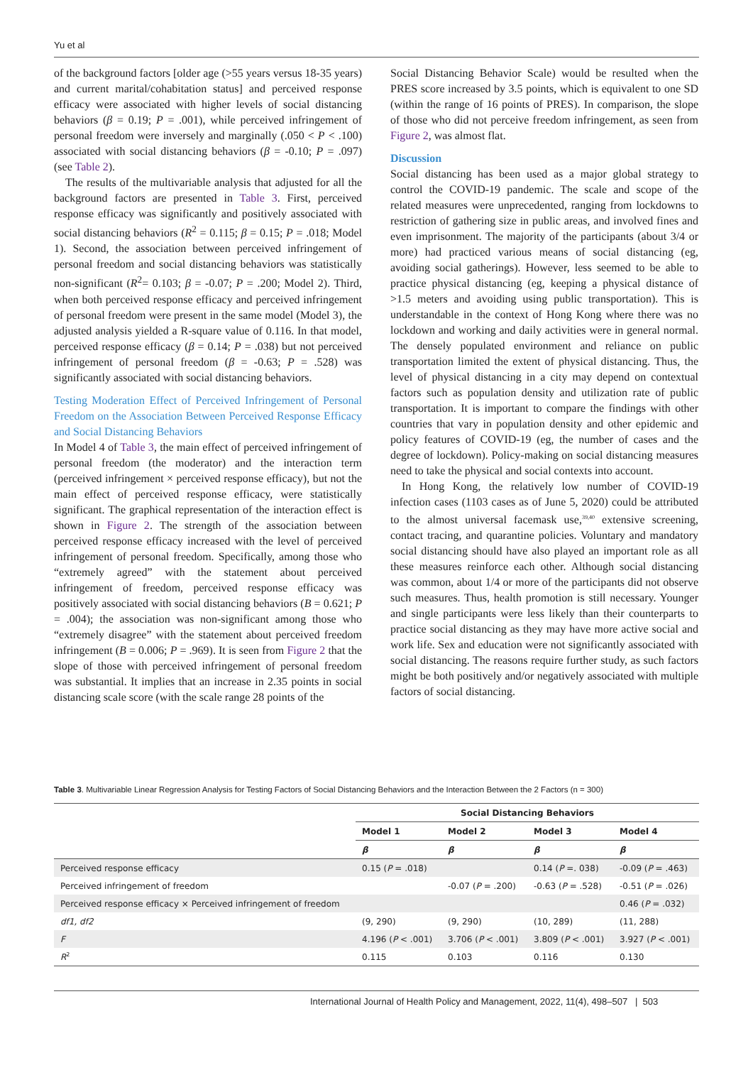Yu et al
of the background factors [older age (>55 years versus 18-35 years) and current marital/cohabitation status] and perceived response efficacy were associated with higher levels of social distancing behaviors (β = 0.19; P = .001), while perceived infringement of personal freedom were inversely and marginally (.050 < P < .100) associated with social distancing behaviors (β = -0.10; P = .097) (see Table 2).
The results of the multivariable analysis that adjusted for all the background factors are presented in Table 3. First, perceived response efficacy was significantly and positively associated with social distancing behaviors (R<sup>2</sup> = 0.115; β = 0.15; P = .018; Model 1). Second, the association between perceived infringement of personal freedom and social distancing behaviors was statistically non-significant (R<sup>2</sup>= 0.103; β = -0.07; P = .200; Model 2). Third, when both perceived response efficacy and perceived infringement of personal freedom were present in the same model (Model 3), the adjusted analysis yielded a R-square value of 0.116. In that model, perceived response efficacy (β = 0.14; P = .038) but not perceived infringement of personal freedom (β = -0.63; P = .528) was significantly associated with social distancing behaviors.
Testing Moderation Effect of Perceived Infringement of Personal Freedom on the Association Between Perceived Response Efficacy and Social Distancing Behaviors
In Model 4 of Table 3, the main effect of perceived infringement of personal freedom (the moderator) and the interaction term (perceived infringement × perceived response efficacy), but not the main effect of perceived response efficacy, were statistically significant. The graphical representation of the interaction effect is shown in Figure 2. The strength of the association between perceived response efficacy increased with the level of perceived infringement of personal freedom. Specifically, among those who “extremely agreed” with the statement about perceived infringement of freedom, perceived response efficacy was positively associated with social distancing behaviors (B = 0.621; P = .004); the association was non-significant among those who “extremely disagree” with the statement about perceived freedom infringement (B = 0.006; P = .969). It is seen from Figure 2 that the slope of those with perceived infringement of personal freedom was substantial. It implies that an increase in 2.35 points in social distancing scale score (with the scale range 28 points of the
Social Distancing Behavior Scale) would be resulted when the PRES score increased by 3.5 points, which is equivalent to one SD (within the range of 16 points of PRES). In comparison, the slope of those who did not perceive freedom infringement, as seen from Figure 2, was almost flat.
Discussion
Social distancing has been used as a major global strategy to control the COVID-19 pandemic. The scale and scope of the related measures were unprecedented, ranging from lockdowns to restriction of gathering size in public areas, and involved fines and even imprisonment. The majority of the participants (about 3/4 or more) had practiced various means of social distancing (eg, avoiding social gatherings). However, less seemed to be able to practice physical distancing (eg, keeping a physical distance of >1.5 meters and avoiding using public transportation). This is understandable in the context of Hong Kong where there was no lockdown and working and daily activities were in general normal. The densely populated environment and reliance on public transportation limited the extent of physical distancing. Thus, the level of physical distancing in a city may depend on contextual factors such as population density and utilization rate of public transportation. It is important to compare the findings with other countries that vary in population density and other epidemic and policy features of COVID-19 (eg, the number of cases and the degree of lockdown). Policy-making on social distancing measures need to take the physical and social contexts into account.
In Hong Kong, the relatively low number of COVID-19 infection cases (1103 cases as of June 5, 2020) could be attributed to the almost universal facemask use,<sup>39,40</sup> extensive screening, contact tracing, and quarantine policies. Voluntary and mandatory social distancing should have also played an important role as all these measures reinforce each other. Although social distancing was common, about 1/4 or more of the participants did not observe such measures. Thus, health promotion is still necessary. Younger and single participants were less likely than their counterparts to practice social distancing as they may have more active social and work life. Sex and education were not significantly associated with social distancing. The reasons require further study, as such factors might be both positively and/or negatively associated with multiple factors of social distancing.
Table 3. Multivariable Linear Regression Analysis for Testing Factors of Social Distancing Behaviors and the Interaction Between the 2 Factors (n = 300)
| | Social Distancing Behaviors | | | |
| | Model 1 | Model 2 | Model 3 | Model 4 |
| | β | β | β | β |
| Perceived response efficacy | 0.15 ( P = .018) | | 0.14 ( P =. 038) | -0.09 ( P = .463) |
| Perceived infringement of freedom | | -0.07 ( P = .200) | -0.63 ( P = .528) | -0.51 ( P = .026) |
| Perceived response efficacy × Perceived infringement of freedom | | | | 0.46 ( P = .032) |
| df1, df2 | (9, 290) | (9, 290) | (10, 289) | (11, 288) |
| F | 4.196 ( P < .001) | 3.706 ( P < .001) | 3.809 ( P < .001) | 3.927 ( P < .001) |
| R<sup>2</sup> | 0.115 | 0.103 | 0.116 | 0.130 |
International Journal of Health Policy and Management, 2022, 11(4), 498–507 | 503